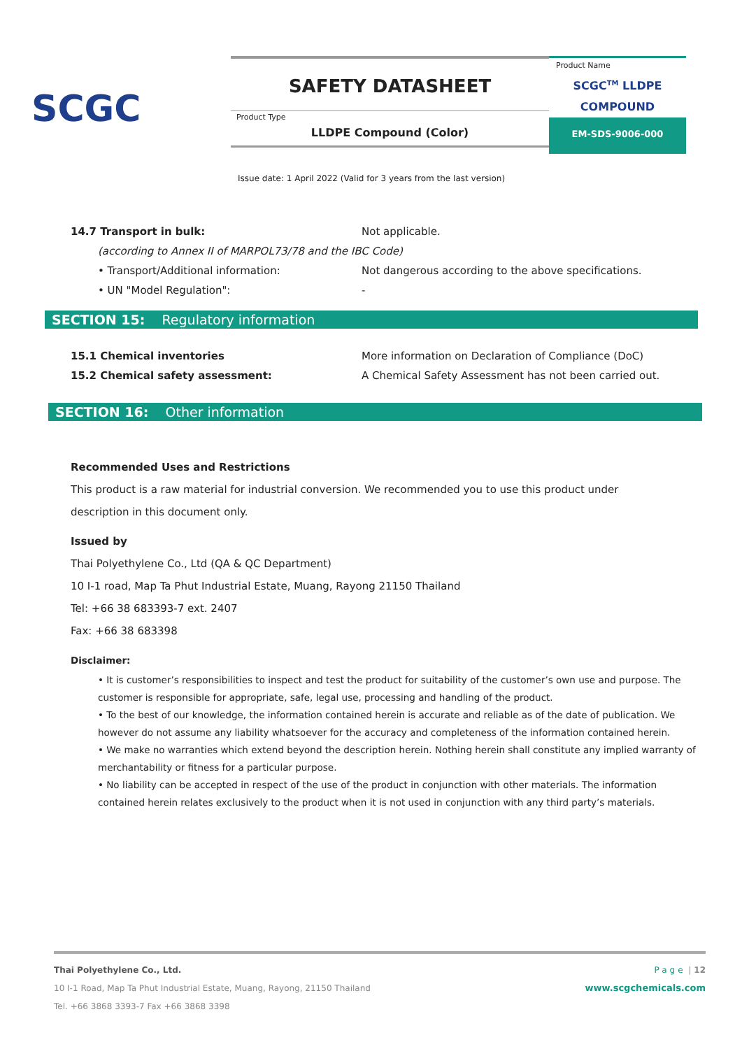SCGC
SAFETY DATASHEET
Product Type
LLDPE Compound (Color)
Product Name
SCGC<sup>TM</sup> LLDPE
COMPOUND
EM-SDS-9006-000
Issue date: 1 April 2022 (Valid for 3 years from the last version)
14.7 Transport in bulk: Not applicable.
(according to Annex II of MARPOL73/78 and the IBC Code)
• Transport/Additional information: Not dangerous according to the above specifications.
• UN "Model Regulation": -
SECTION 15: Regulatory information
15.1 Chemical inventories More information on Declaration of Compliance (DoC)
15.2 Chemical safety assessment: A Chemical Safety Assessment has not been carried out.
SECTION 16: Other information
Recommended Uses and Restrictions
This product is a raw material for industrial conversion. We recommended you to use this product under description in this document only.
Issued by
Thai Polyethylene Co., Ltd (QA & QC Department)
10 I-1 road, Map Ta Phut Industrial Estate, Muang, Rayong 21150 Thailand
Tel: +66 38 683393-7 ext. 2407
Fax: +66 38 683398
Disclaimer:
• It is customer’s responsibilities to inspect and test the product for suitability of the customer’s own use and purpose. The customer is responsible for appropriate, safe, legal use, processing and handling of the product.
• To the best of our knowledge, the information contained herein is accurate and reliable as of the date of publication. We however do not assume any liability whatsoever for the accuracy and completeness of the information contained herein.
• We make no warranties which extend beyond the description herein. Nothing herein shall constitute any implied warranty of merchantability or fitness for a particular purpose.
• No liability can be accepted in respect of the use of the product in conjunction with other materials. The information contained herein relates exclusively to the product when it is not used in conjunction with any third party’s materials.
Thai Polyethylene Co., Ltd.
10 I-1 Road, Map Ta Phut Industrial Estate, Muang, Rayong, 21150 Thailand
Tel. +66 3868 3393-7 Fax +66 3868 3398
Page | 12
www.scgchemicals.com